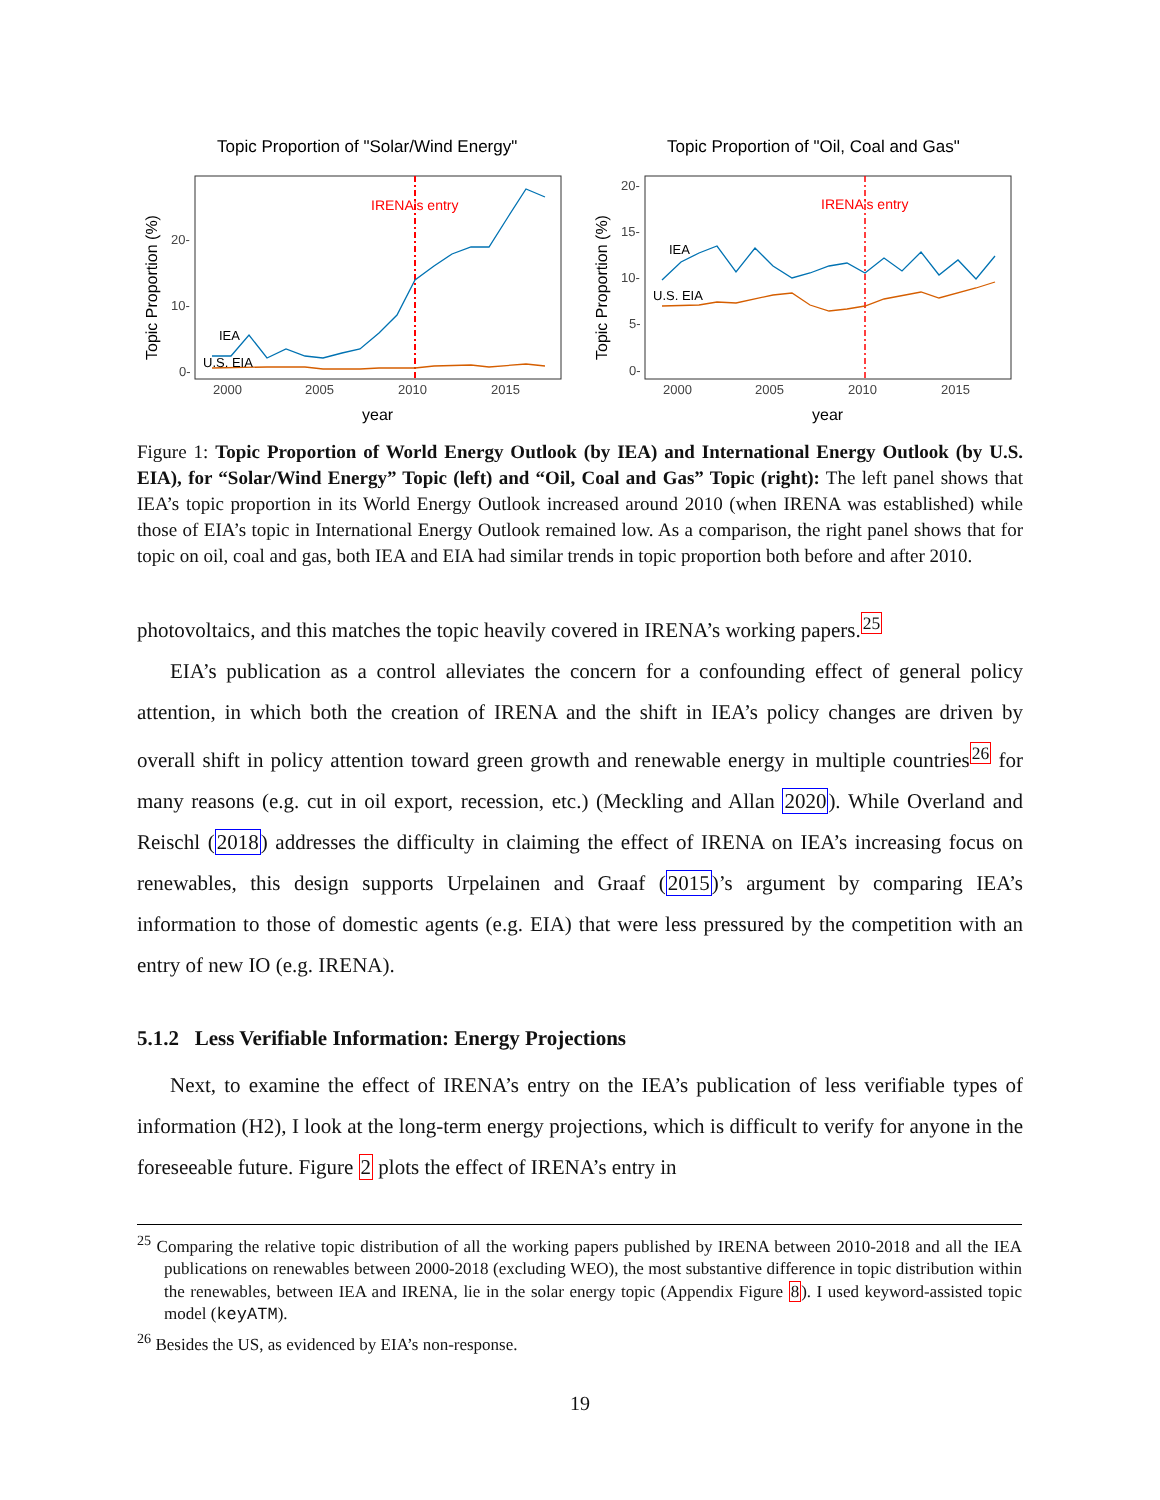Topic Proportion of "Solar/Wind Energy"
Topic Proportion (%)
20-
10-
0-
2000
2005
2010
2015
year
IRENA's entry
IEA
U.S. EIA
Topic Proportion of "Oil, Coal and Gas"
Topic Proportion (%)
20-
15-
10-
5-
0-
2000
2005
2010
2015
year
IRENA's entry
IEA
U.S. EIA
Figure 1: Topic Proportion of World Energy Outlook (by IEA) and International Energy Outlook (by U.S. EIA), for “Solar/Wind Energy” Topic (left) and “Oil, Coal and Gas” Topic (right): The left panel shows that IEA’s topic proportion in its World Energy Outlook increased around 2010 (when IRENA was established) while those of EIA’s topic in International Energy Outlook remained low. As a comparison, the right panel shows that for topic on oil, coal and gas, both IEA and EIA had similar trends in topic proportion both before and after 2010.
photovoltaics, and this matches the topic heavily covered in IRENA’s working papers.<sup>25</sup>
EIA’s publication as a control alleviates the concern for a confounding effect of general policy attention, in which both the creation of IRENA and the shift in IEA’s policy changes are driven by overall shift in policy attention toward green growth and renewable energy in multiple countries<sup>26</sup> for many reasons (e.g. cut in oil export, recession, etc.) (Meckling and Allan 2020). While Overland and Reischl (2018) addresses the difficulty in claiming the effect of IRENA on IEA’s increasing focus on renewables, this design supports Urpelainen and Graaf (2015)’s argument by comparing IEA’s information to those of domestic agents (e.g. EIA) that were less pressured by the competition with an entry of new IO (e.g. IRENA).
5.1.2 Less Verifiable Information: Energy Projections
Next, to examine the effect of IRENA’s entry on the IEA’s publication of less verifiable types of information (H2), I look at the long-term energy projections, which is difficult to verify for anyone in the foreseeable future. Figure 2 plots the effect of IRENA’s entry in
<sup>25</sup> Comparing the relative topic distribution of all the working papers published by IRENA between 2010-2018 and all the IEA publications on renewables between 2000-2018 (excluding WEO), the most substantive difference in topic distribution within the renewables, between IEA and IRENA, lie in the solar energy topic (Appendix Figure 8). I used keyword-assisted topic model (keyATM).
<sup>26</sup> Besides the US, as evidenced by EIA’s non-response.
19